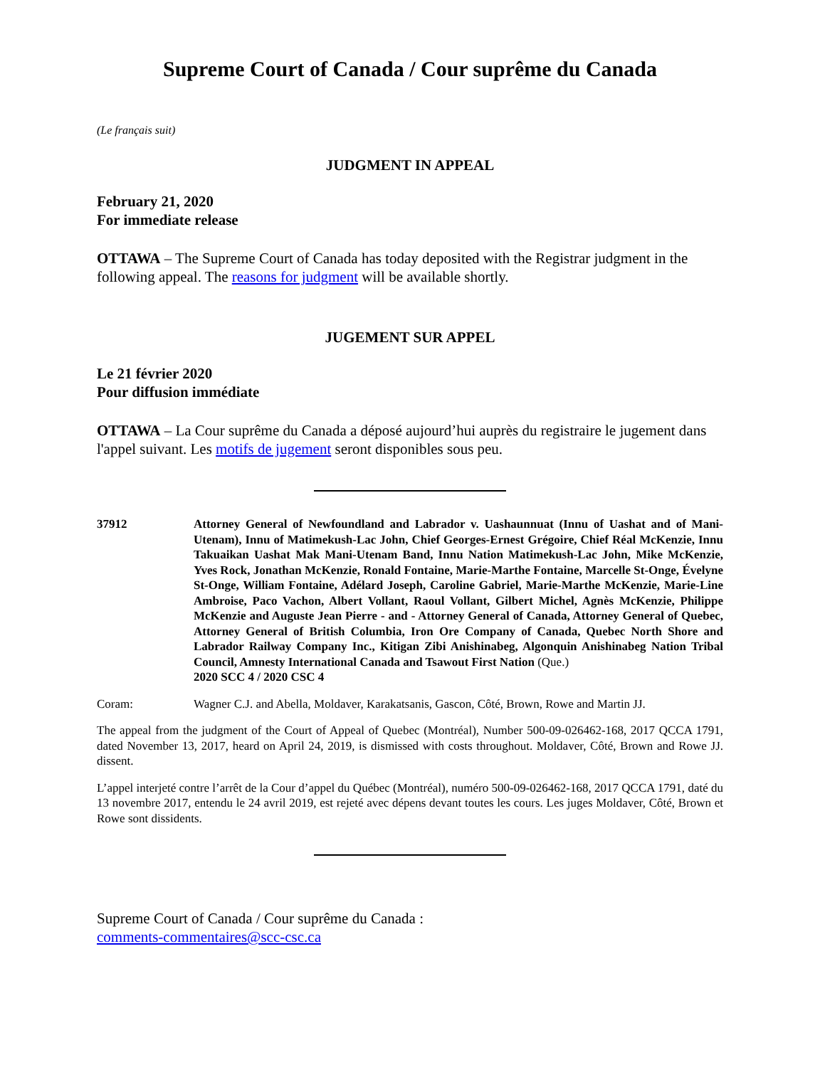Supreme Court of Canada / Cour suprême du Canada
(Le français suit)
JUDGMENT IN APPEAL
February 21, 2020
For immediate release
OTTAWA – The Supreme Court of Canada has today deposited with the Registrar judgment in the following appeal. The reasons for judgment will be available shortly.
JUGEMENT SUR APPEL
Le 21 février 2020
Pour diffusion immédiate
OTTAWA – La Cour suprême du Canada a déposé aujourd’hui auprès du registraire le jugement dans l'appel suivant. Les motifs de jugement seront disponibles sous peu.
37912 Attorney General of Newfoundland and Labrador v. Uashaunnuat (Innu of Uashat and of Mani-Utenam), Innu of Matimekush-Lac John, Chief Georges-Ernest Grégoire, Chief Réal McKenzie, Innu Takuaikan Uashat Mak Mani-Utenam Band, Innu Nation Matimekush-Lac John, Mike McKenzie, Yves Rock, Jonathan McKenzie, Ronald Fontaine, Marie-Marthe Fontaine, Marcelle St-Onge, Évelyne St-Onge, William Fontaine, Adélard Joseph, Caroline Gabriel, Marie-Marthe McKenzie, Marie-Line Ambroise, Paco Vachon, Albert Vollant, Raoul Vollant, Gilbert Michel, Agnès McKenzie, Philippe McKenzie and Auguste Jean Pierre - and - Attorney General of Canada, Attorney General of Quebec, Attorney General of British Columbia, Iron Ore Company of Canada, Quebec North Shore and Labrador Railway Company Inc., Kitigan Zibi Anishinabeg, Algonquin Anishinabeg Nation Tribal Council, Amnesty International Canada and Tsawout First Nation (Que.)
2020 SCC 4 / 2020 CSC 4
Coram: Wagner C.J. and Abella, Moldaver, Karakatsanis, Gascon, Côté, Brown, Rowe and Martin JJ.
The appeal from the judgment of the Court of Appeal of Quebec (Montréal), Number 500-09-026462-168, 2017 QCCA 1791, dated November 13, 2017, heard on April 24, 2019, is dismissed with costs throughout. Moldaver, Côté, Brown and Rowe JJ. dissent.
L’appel interjeté contre l’arrêt de la Cour d’appel du Québec (Montréal), numéro 500-09-026462-168, 2017 QCCA 1791, daté du 13 novembre 2017, entendu le 24 avril 2019, est rejeté avec dépens devant toutes les cours. Les juges Moldaver, Côté, Brown et Rowe sont dissidents.
Supreme Court of Canada / Cour suprême du Canada :
comments-commentaires@scc-csc.ca